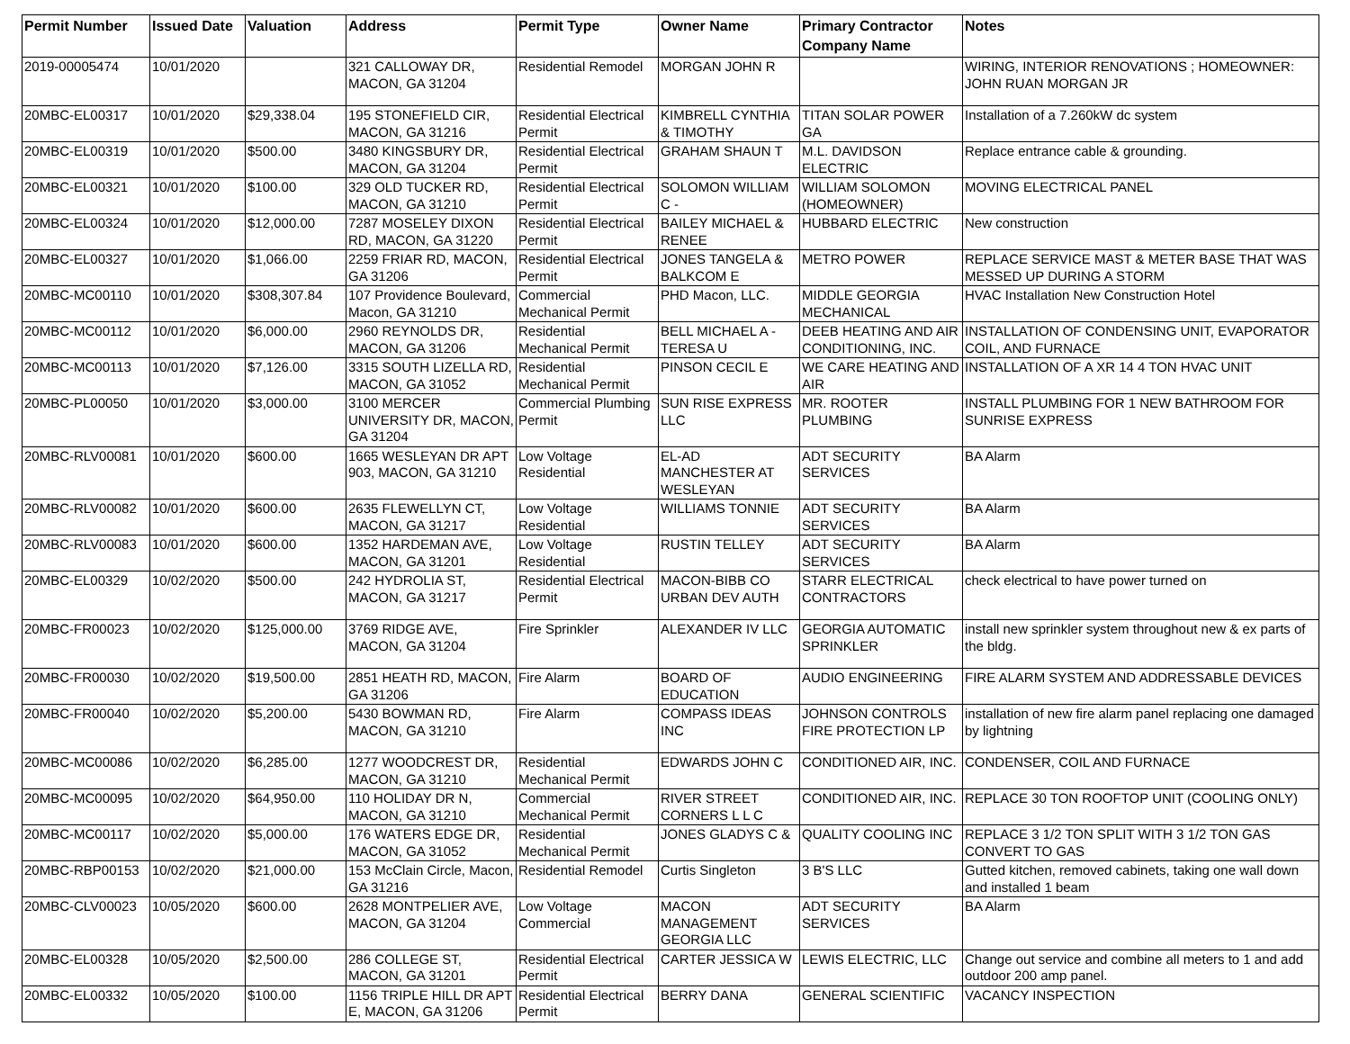| Permit Number | Issued Date | Valuation | Address | Permit Type | Owner Name | Primary Contractor Company Name | Notes |
| --- | --- | --- | --- | --- | --- | --- | --- |
| 2019-00005474 | 10/01/2020 | | 321 CALLOWAY DR, MACON, GA 31204 | Residential Remodel | MORGAN JOHN R | | WIRING, INTERIOR RENOVATIONS ; HOMEOWNER: JOHN RUAN MORGAN JR |
| 20MBC-EL00317 | 10/01/2020 | $29,338.04 | 195 STONEFIELD CIR, MACON, GA 31216 | Residential Electrical Permit | KIMBRELL CYNTHIA & TIMOTHY | TITAN SOLAR POWER GA | Installation of a 7.260kW dc system |
| 20MBC-EL00319 | 10/01/2020 | $500.00 | 3480 KINGSBURY DR, MACON, GA 31204 | Residential Electrical Permit | GRAHAM SHAUN T | M.L. DAVIDSON ELECTRIC | Replace entrance cable & grounding. |
| 20MBC-EL00321 | 10/01/2020 | $100.00 | 329 OLD TUCKER RD, MACON, GA 31210 | Residential Electrical Permit | SOLOMON WILLIAM C - | WILLIAM SOLOMON (HOMEOWNER) | MOVING ELECTRICAL PANEL |
| 20MBC-EL00324 | 10/01/2020 | $12,000.00 | 7287 MOSELEY DIXON RD, MACON, GA 31220 | Residential Electrical Permit | BAILEY MICHAEL & RENEE | HUBBARD ELECTRIC | New construction |
| 20MBC-EL00327 | 10/01/2020 | $1,066.00 | 2259 FRIAR RD, MACON, GA 31206 | Residential Electrical Permit | JONES TANGELA & BALKCOM E | METRO POWER | REPLACE SERVICE MAST & METER BASE THAT WAS MESSED UP DURING A STORM |
| 20MBC-MC00110 | 10/01/2020 | $308,307.84 | 107 Providence Boulevard, Macon, GA 31210 | Commercial Mechanical Permit | PHD Macon, LLC. | MIDDLE GEORGIA MECHANICAL | HVAC Installation New Construction Hotel |
| 20MBC-MC00112 | 10/01/2020 | $6,000.00 | 2960 REYNOLDS DR, MACON, GA 31206 | Residential Mechanical Permit | BELL MICHAEL A - TERESA U | DEEB HEATING AND AIR CONDITIONING, INC. | INSTALLATION OF CONDENSING UNIT, EVAPORATOR COIL, AND FURNACE |
| 20MBC-MC00113 | 10/01/2020 | $7,126.00 | 3315 SOUTH LIZELLA RD, MACON, GA 31052 | Residential Mechanical Permit | PINSON CECIL E | WE CARE HEATING AND AIR | INSTALLATION OF A XR 14 4 TON HVAC UNIT |
| 20MBC-PL00050 | 10/01/2020 | $3,000.00 | 3100 MERCER UNIVERSITY DR, MACON, GA 31204 | Commercial Plumbing Permit | SUN RISE EXPRESS LLC | MR. ROOTER PLUMBING | INSTALL PLUMBING FOR 1 NEW BATHROOM FOR SUNRISE EXPRESS |
| 20MBC-RLV00081 | 10/01/2020 | $600.00 | 1665 WESLEYAN DR APT 903, MACON, GA 31210 | Low Voltage Residential | EL-AD MANCHESTER AT WESLEYAN | ADT SECURITY SERVICES | BA Alarm |
| 20MBC-RLV00082 | 10/01/2020 | $600.00 | 2635 FLEWELLYN CT, MACON, GA 31217 | Low Voltage Residential | WILLIAMS TONNIE | ADT SECURITY SERVICES | BA Alarm |
| 20MBC-RLV00083 | 10/01/2020 | $600.00 | 1352 HARDEMAN AVE, MACON, GA 31201 | Low Voltage Residential | RUSTIN TELLEY | ADT SECURITY SERVICES | BA Alarm |
| 20MBC-EL00329 | 10/02/2020 | $500.00 | 242 HYDROLIA ST, MACON, GA 31217 | Residential Electrical Permit | MACON-BIBB CO URBAN DEV AUTH | STARR ELECTRICAL CONTRACTORS | check electrical to have power turned on |
| 20MBC-FR00023 | 10/02/2020 | $125,000.00 | 3769 RIDGE AVE, MACON, GA 31204 | Fire Sprinkler | ALEXANDER IV LLC | GEORGIA AUTOMATIC SPRINKLER | install new sprinkler system throughout new & ex parts of the bldg. |
| 20MBC-FR00030 | 10/02/2020 | $19,500.00 | 2851 HEATH RD, MACON, GA 31206 | Fire Alarm | BOARD OF EDUCATION | AUDIO ENGINEERING | FIRE ALARM SYSTEM AND ADDRESSABLE DEVICES |
| 20MBC-FR00040 | 10/02/2020 | $5,200.00 | 5430 BOWMAN RD, MACON, GA 31210 | Fire Alarm | COMPASS IDEAS INC | JOHNSON CONTROLS FIRE PROTECTION LP | installation of new fire alarm panel replacing one damaged by lightning |
| 20MBC-MC00086 | 10/02/2020 | $6,285.00 | 1277 WOODCREST DR, MACON, GA 31210 | Residential Mechanical Permit | EDWARDS JOHN C | CONDITIONED AIR, INC. | CONDENSER, COIL AND FURNACE |
| 20MBC-MC00095 | 10/02/2020 | $64,950.00 | 110 HOLIDAY DR N, MACON, GA 31210 | Commercial Mechanical Permit | RIVER STREET CORNERS L L C | CONDITIONED AIR, INC. | REPLACE 30 TON ROOFTOP UNIT (COOLING ONLY) |
| 20MBC-MC00117 | 10/02/2020 | $5,000.00 | 176 WATERS EDGE DR, MACON, GA 31052 | Residential Mechanical Permit | JONES GLADYS C & | QUALITY COOLING INC | REPLACE 3 1/2 TON SPLIT WITH 3 1/2 TON GAS CONVERT TO GAS |
| 20MBC-RBP00153 | 10/02/2020 | $21,000.00 | 153 McClain Circle, Macon, GA 31216 | Residential Remodel | Curtis Singleton | 3 B'S LLC | Gutted kitchen, removed cabinets, taking one wall down and installed 1 beam |
| 20MBC-CLV00023 | 10/05/2020 | $600.00 | 2628 MONTPELIER AVE, MACON, GA 31204 | Low Voltage Commercial | MACON MANAGEMENT GEORGIA LLC | ADT SECURITY SERVICES | BA Alarm |
| 20MBC-EL00328 | 10/05/2020 | $2,500.00 | 286 COLLEGE ST, MACON, GA 31201 | Residential Electrical Permit | CARTER JESSICA W | LEWIS ELECTRIC, LLC | Change out service and combine all meters to 1 and add outdoor 200 amp panel. |
| 20MBC-EL00332 | 10/05/2020 | $100.00 | 1156 TRIPLE HILL DR APT E, MACON, GA 31206 | Residential Electrical Permit | BERRY DANA | GENERAL SCIENTIFIC | VACANCY INSPECTION |